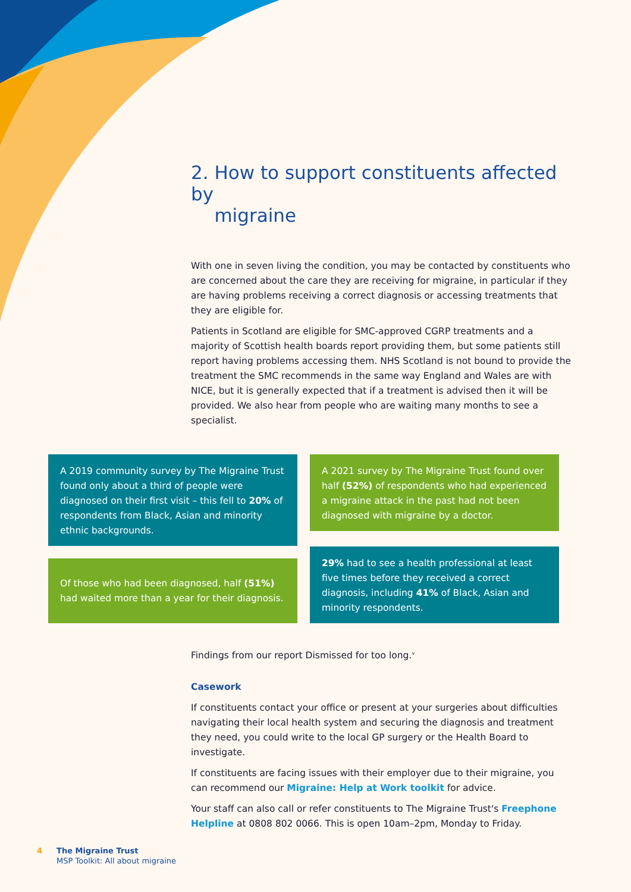2. How to support constituents affected by
migraine
With one in seven living the condition, you may be contacted by constituents who are concerned about the care they are receiving for migraine, in particular if they are having problems receiving a correct diagnosis or accessing treatments that they are eligible for.
Patients in Scotland are eligible for SMC-approved CGRP treatments and a majority of Scottish health boards report providing them, but some patients still report having problems accessing them. NHS Scotland is not bound to provide the treatment the SMC recommends in the same way England and Wales are with NICE, but it is generally expected that if a treatment is advised then it will be provided. We also hear from people who are waiting many months to see a specialist.
A 2019 community survey by The Migraine Trust found only about a third of people were diagnosed on their first visit – this fell to 20% of respondents from Black, Asian and minority ethnic backgrounds.
A 2021 survey by The Migraine Trust found over half (52%) of respondents who had experienced a migraine attack in the past had not been diagnosed with migraine by a doctor.
Of those who had been diagnosed, half (51%) had waited more than a year for their diagnosis.
29% had to see a health professional at least five times before they received a correct diagnosis, including 41% of Black, Asian and minority respondents.
Findings from our report Dismissed for too long.<sup>v</sup>
Casework
If constituents contact your office or present at your surgeries about difficulties navigating their local health system and securing the diagnosis and treatment they need, you could write to the local GP surgery or the Health Board to investigate.
If constituents are facing issues with their employer due to their migraine, you can recommend our Migraine: Help at Work toolkit for advice.
Your staff can also call or refer constituents to The Migraine Trust's Freephone Helpline at 0808 802 0066. This is open 10am–2pm, Monday to Friday.
4 The Migraine Trust
MSP Toolkit: All about migraine